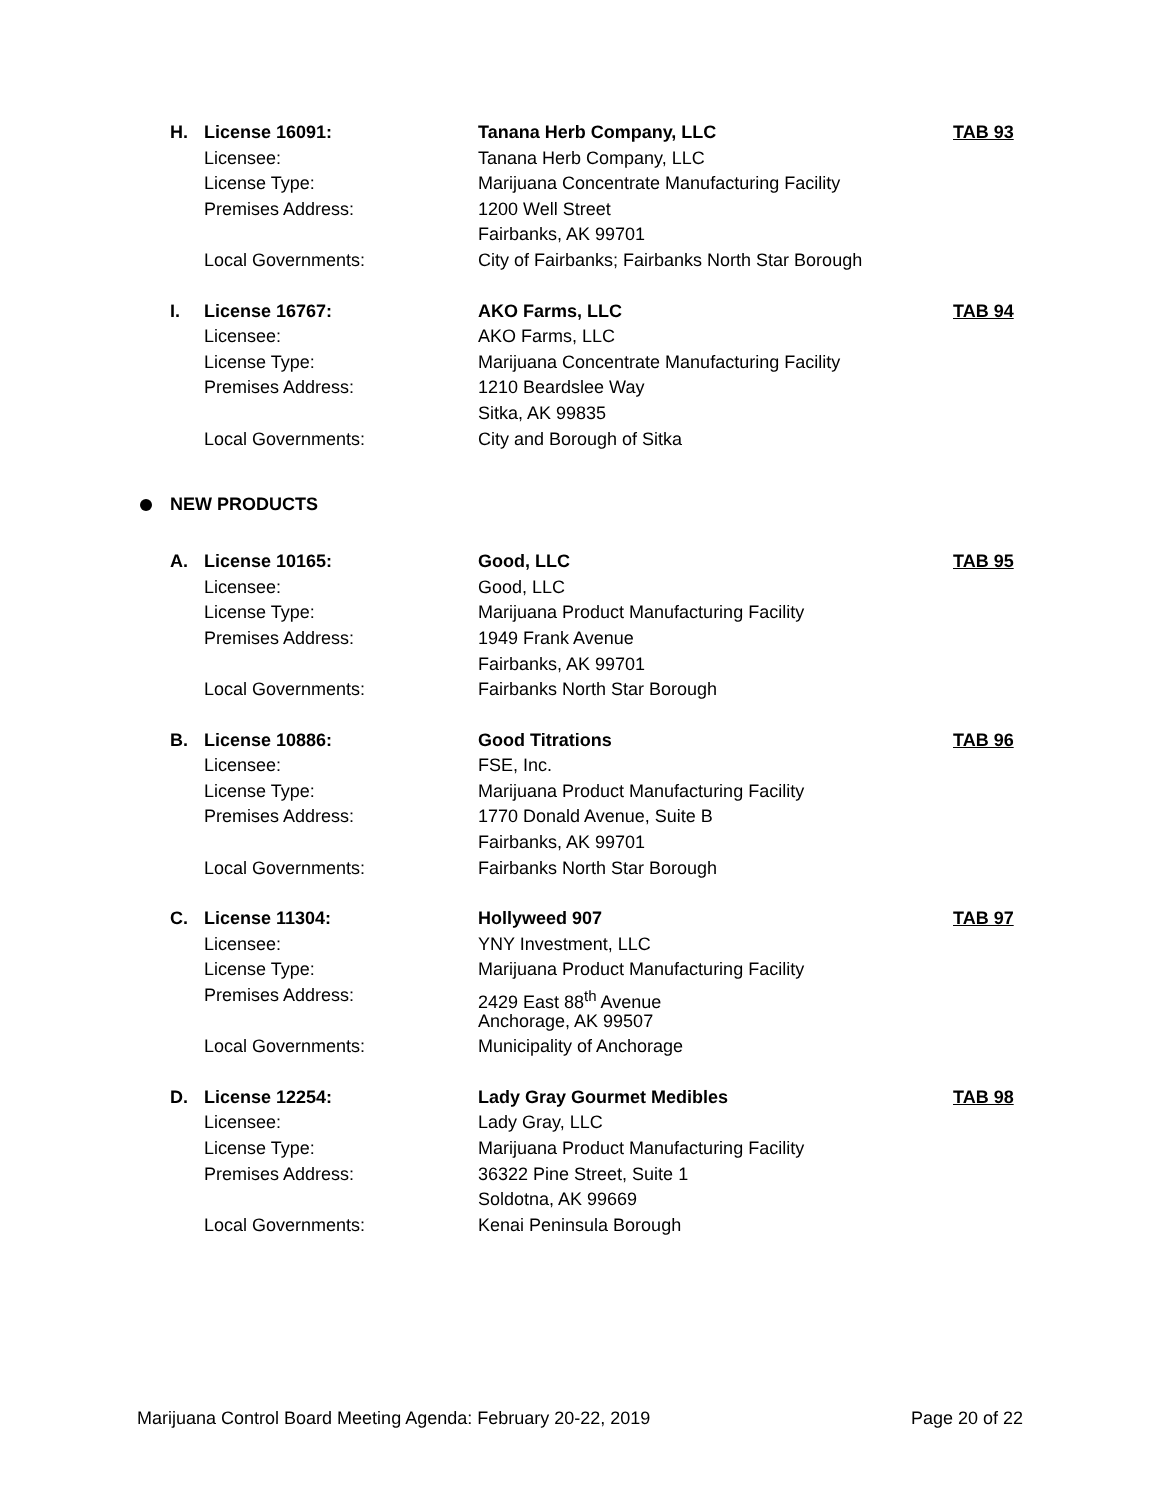H. License 16091:
Licensee:
License Type:
Premises Address:
Local Governments:
Tanana Herb Company, LLC
Tanana Herb Company, LLC
Marijuana Concentrate Manufacturing Facility
1200 Well Street
Fairbanks, AK 99701
City of Fairbanks; Fairbanks North Star Borough
TAB 93
I. License 16767:
Licensee:
License Type:
Premises Address:
Local Governments:
AKO Farms, LLC
AKO Farms, LLC
Marijuana Concentrate Manufacturing Facility
1210 Beardslee Way
Sitka, AK 99835
City and Borough of Sitka
TAB 94
NEW PRODUCTS
A. License 10165:
Licensee:
License Type:
Premises Address:
Local Governments:
Good, LLC
Good, LLC
Marijuana Product Manufacturing Facility
1949 Frank Avenue
Fairbanks, AK 99701
Fairbanks North Star Borough
TAB 95
B. License 10886:
Licensee:
License Type:
Premises Address:
Local Governments:
Good Titrations
FSE, Inc.
Marijuana Product Manufacturing Facility
1770 Donald Avenue, Suite B
Fairbanks, AK 99701
Fairbanks North Star Borough
TAB 96
C. License 11304:
Licensee:
License Type:
Premises Address:
Local Governments:
Hollyweed 907
YNY Investment, LLC
Marijuana Product Manufacturing Facility
2429 East 88<sup>th</sup> Avenue
Anchorage, AK 99507
Municipality of Anchorage
TAB 97
D. License 12254:
Licensee:
License Type:
Premises Address:
Local Governments:
Lady Gray Gourmet Medibles
Lady Gray, LLC
Marijuana Product Manufacturing Facility
36322 Pine Street, Suite 1
Soldotna, AK 99669
Kenai Peninsula Borough
TAB 98
Marijuana Control Board Meeting Agenda: February 20-22, 2019 Page 20 of 22